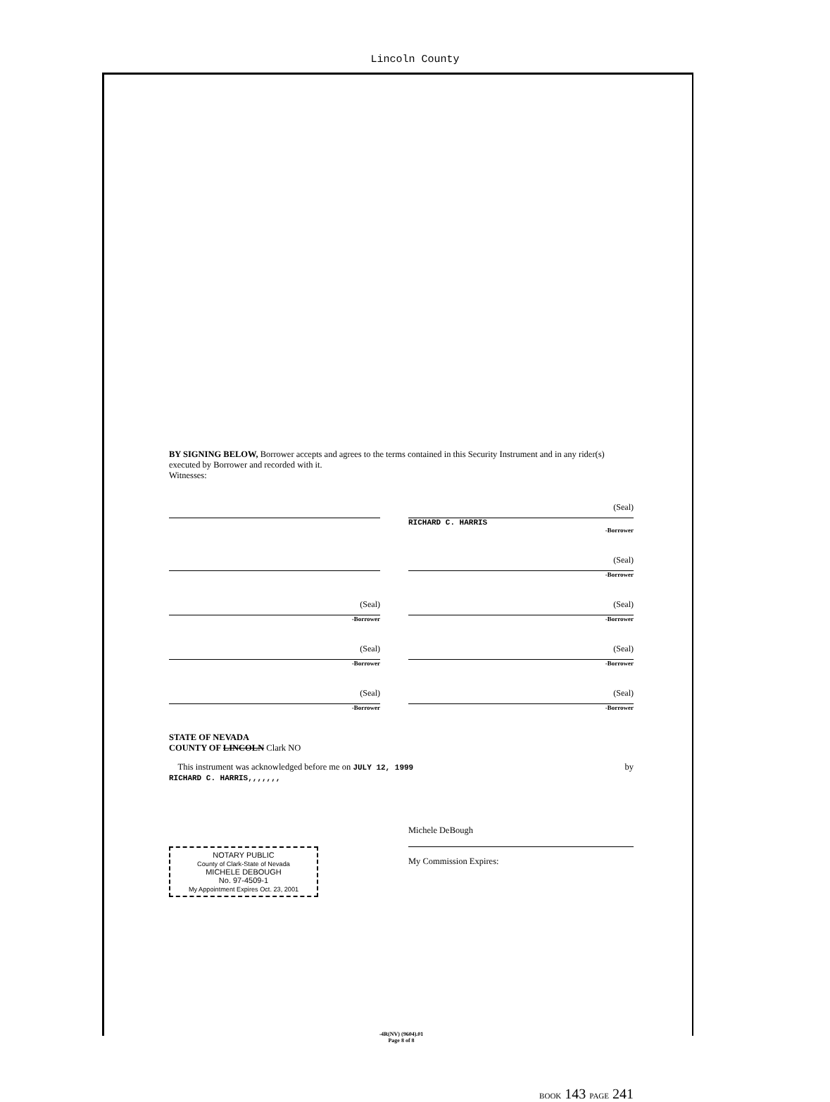Lincoln County
BY SIGNING BELOW, Borrower accepts and agrees to the terms contained in this Security Instrument and in any rider(s) executed by Borrower and recorded with it.
Witnesses:
(Seal)
RICHARD C. HARRIS
-Borrower
(Seal)
-Borrower
(Seal)
-Borrower
(Seal)
-Borrower
(Seal)
-Borrower
(Seal)
-Borrower
(Seal)
-Borrower
(Seal)
-Borrower
STATE OF NEVADA
COUNTY OF LINCOLN Clark NO
This instrument was acknowledged before me on JULY 12, 1999 by
RICHARD C. HARRIS,,,,,,,
NOTARY PUBLIC
County of Clark-State of Nevada
MICHELE DEBOUGH
No. 97-4509-1
My Appointment Expires Oct. 23, 2001
Michele DeBough
My Commission Expires:
-4R(NV) (9604).01
Page 8 of 8
BOOK 143 PAGE 241